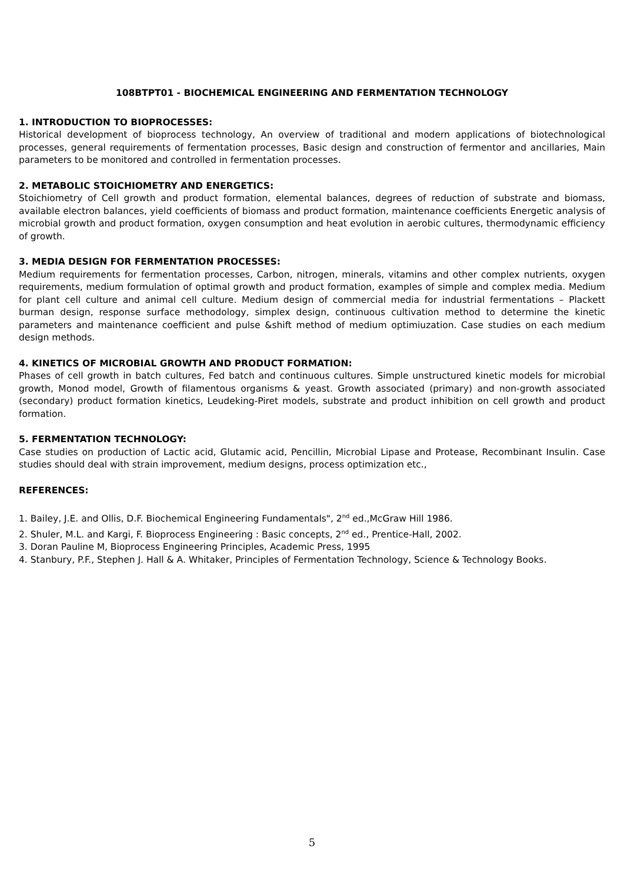108BTPT01 - BIOCHEMICAL ENGINEERING AND FERMENTATION TECHNOLOGY
1. INTRODUCTION TO BIOPROCESSES:
Historical development of bioprocess technology, An overview of traditional and modern applications of biotechnological processes, general requirements of fermentation processes, Basic design and construction of fermentor and ancillaries, Main parameters to be monitored and controlled in fermentation processes.
2. METABOLIC STOICHIOMETRY AND ENERGETICS:
Stoichiometry of Cell growth and product formation, elemental balances, degrees of reduction of substrate and biomass, available electron balances, yield coefficients of biomass and product formation, maintenance coefficients Energetic analysis of microbial growth and product formation, oxygen consumption and heat evolution in aerobic cultures, thermodynamic efficiency of growth.
3. MEDIA DESIGN FOR FERMENTATION PROCESSES:
Medium requirements for fermentation processes, Carbon, nitrogen, minerals, vitamins and other complex nutrients, oxygen requirements, medium formulation of optimal growth and product formation, examples of simple and complex media. Medium for plant cell culture and animal cell culture. Medium design of commercial media for industrial fermentations – Plackett burman design, response surface methodology, simplex design, continuous cultivation method to determine the kinetic parameters and maintenance coefficient and pulse &shift method of medium optimiuzation. Case studies on each medium design methods.
4. KINETICS OF MICROBIAL GROWTH AND PRODUCT FORMATION:
Phases of cell growth in batch cultures, Fed batch and continuous cultures. Simple unstructured kinetic models for microbial growth, Monod model, Growth of filamentous organisms & yeast. Growth associated (primary) and non-growth associated (secondary) product formation kinetics, Leudeking-Piret models, substrate and product inhibition on cell growth and product formation.
5. FERMENTATION TECHNOLOGY:
Case studies on production of Lactic acid, Glutamic acid, Pencillin, Microbial Lipase and Protease, Recombinant Insulin. Case studies should deal with strain improvement, medium designs, process optimization etc.,
REFERENCES:
1. Bailey, J.E. and Ollis, D.F. Biochemical Engineering Fundamentals", 2<sup>nd</sup> ed.,McGraw Hill 1986.
2. Shuler, M.L. and Kargi, F. Bioprocess Engineering : Basic concepts, 2<sup>nd</sup> ed., Prentice-Hall, 2002.
3. Doran Pauline M, Bioprocess Engineering Principles, Academic Press, 1995
4. Stanbury, P.F., Stephen J. Hall & A. Whitaker, Principles of Fermentation Technology, Science & Technology Books.
5